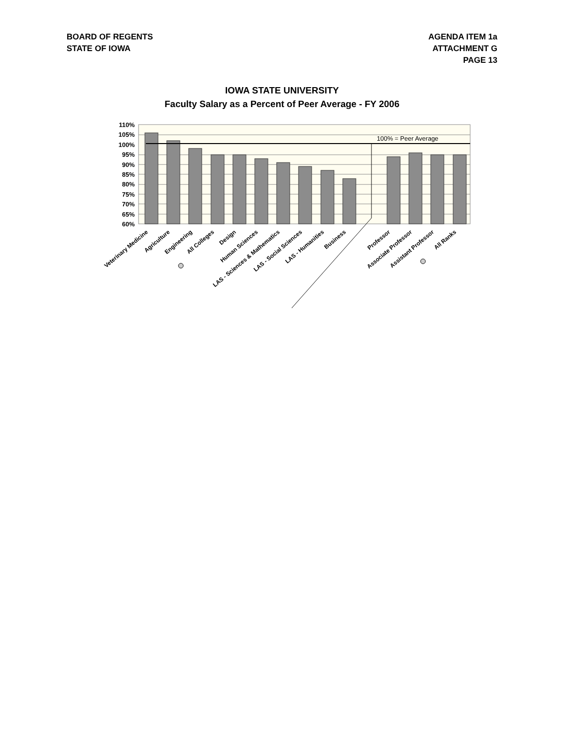BOARD OF REGENTS
STATE OF IOWA
AGENDA ITEM 1a
ATTACHMENT G
PAGE 13
IOWA STATE UNIVERSITY
Faculty Salary as a Percent of Peer Average - FY 2006
110%
105%
100%
95%
90%
85%
80%
75%
70%
65%
60%
100% = Peer Average
Veterinary Medicine
Agriculture
Engineering
All Colleges
Design
Human Sciences
LAS - Sciences & Mathematics
LAS - Social Sciences
LAS - Humanities
Business
Professor
Associate Professor
Assistant Professor
All Ranks